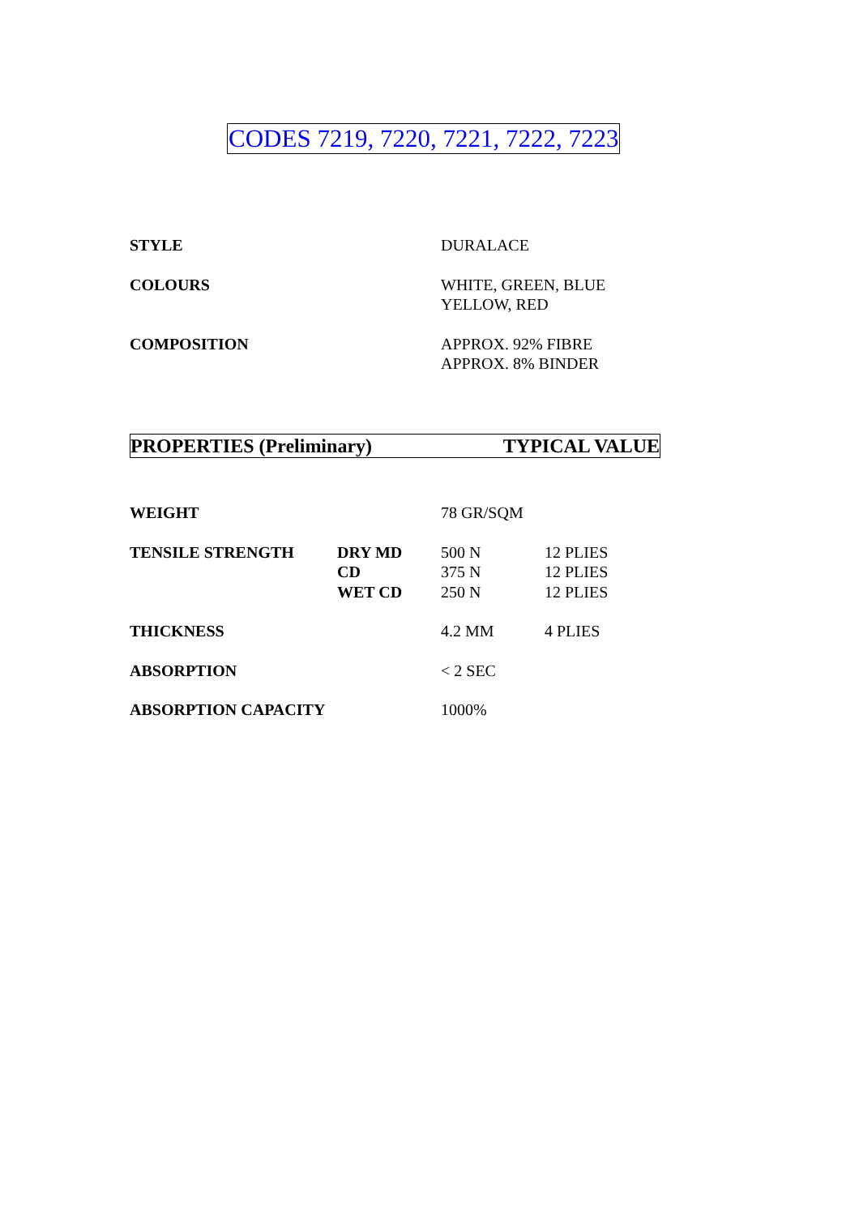CODES 7219, 7220, 7221, 7222, 7223
| STYLE | DURALACE |
| COLOURS | WHITE, GREEN, BLUE YELLOW, RED |
| COMPOSITION | APPROX. 92% FIBRE APPROX. 8% BINDER |
PROPERTIES (Preliminary) TYPICAL VALUE
| WEIGHT | | 78 GR/SQM | |
| TENSILE STRENGTH | DRY MD CD WET CD | 500 N 375 N 250 N | 12 PLIES 12 PLIES 12 PLIES |
| THICKNESS | | 4.2 MM | 4 PLIES |
| ABSORPTION | | < 2 SEC | |
| ABSORPTION CAPACITY | | 1000% | |